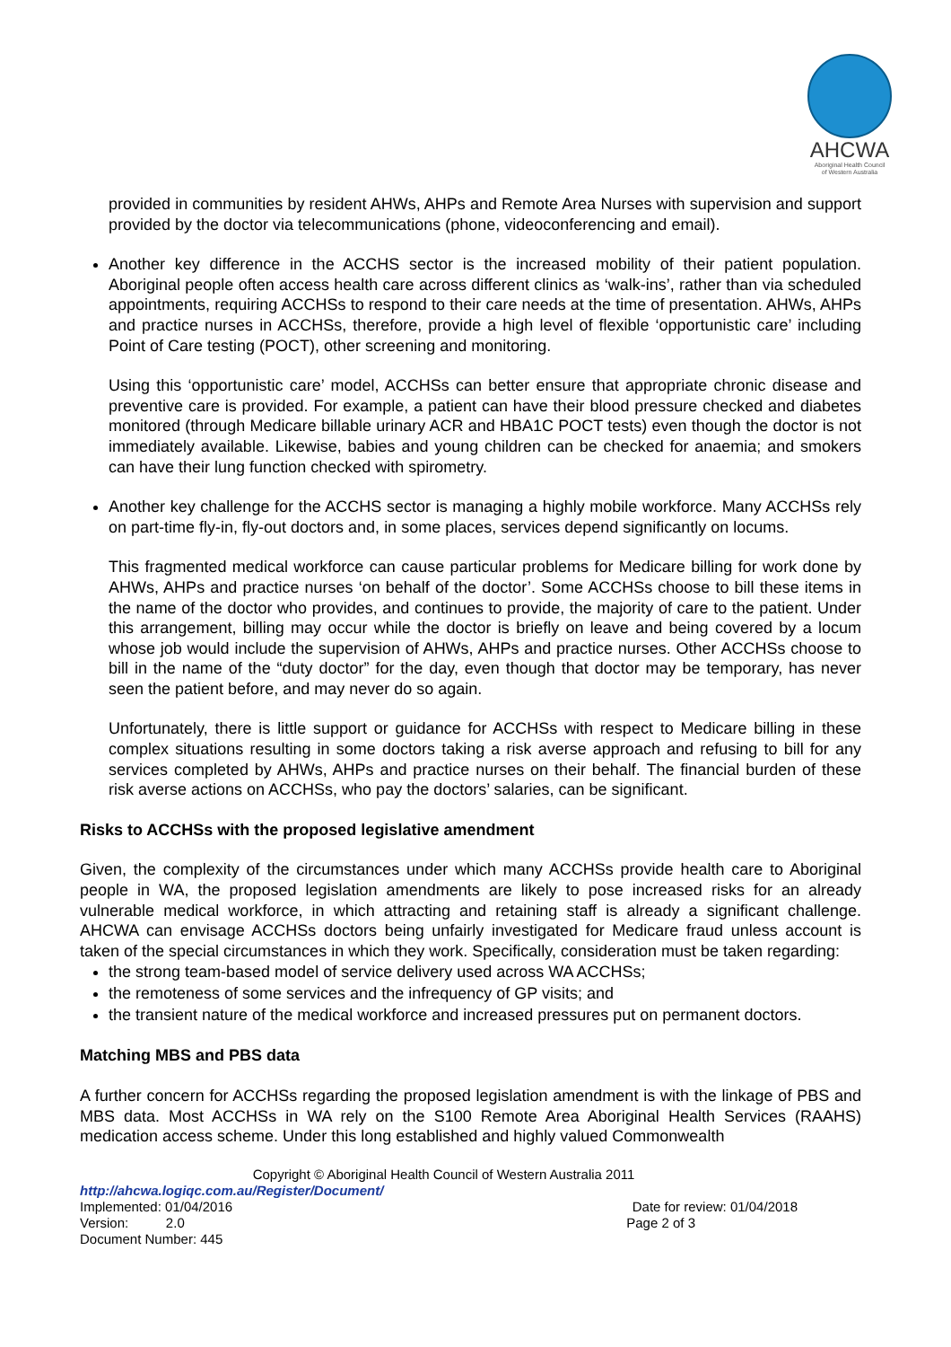AHCWA
Aboriginal Health Council
of Western Australia
provided in communities by resident AHWs, AHPs and Remote Area Nurses with supervision and support provided by the doctor via telecommunications (phone, videoconferencing and email).
Another key difference in the ACCHS sector is the increased mobility of their patient population. Aboriginal people often access health care across different clinics as ‘walk-ins’, rather than via scheduled appointments, requiring ACCHSs to respond to their care needs at the time of presentation. AHWs, AHPs and practice nurses in ACCHSs, therefore, provide a high level of flexible ‘opportunistic care’ including Point of Care testing (POCT), other screening and monitoring.
Using this ‘opportunistic care’ model, ACCHSs can better ensure that appropriate chronic disease and preventive care is provided. For example, a patient can have their blood pressure checked and diabetes monitored (through Medicare billable urinary ACR and HBA1C POCT tests) even though the doctor is not immediately available. Likewise, babies and young children can be checked for anaemia; and smokers can have their lung function checked with spirometry.
Another key challenge for the ACCHS sector is managing a highly mobile workforce. Many ACCHSs rely on part-time fly-in, fly-out doctors and, in some places, services depend significantly on locums.
This fragmented medical workforce can cause particular problems for Medicare billing for work done by AHWs, AHPs and practice nurses ‘on behalf of the doctor’. Some ACCHSs choose to bill these items in the name of the doctor who provides, and continues to provide, the majority of care to the patient. Under this arrangement, billing may occur while the doctor is briefly on leave and being covered by a locum whose job would include the supervision of AHWs, AHPs and practice nurses. Other ACCHSs choose to bill in the name of the “duty doctor” for the day, even though that doctor may be temporary, has never seen the patient before, and may never do so again.
Unfortunately, there is little support or guidance for ACCHSs with respect to Medicare billing in these complex situations resulting in some doctors taking a risk averse approach and refusing to bill for any services completed by AHWs, AHPs and practice nurses on their behalf. The financial burden of these risk averse actions on ACCHSs, who pay the doctors’ salaries, can be significant.
Risks to ACCHSs with the proposed legislative amendment
Given, the complexity of the circumstances under which many ACCHSs provide health care to Aboriginal people in WA, the proposed legislation amendments are likely to pose increased risks for an already vulnerable medical workforce, in which attracting and retaining staff is already a significant challenge. AHCWA can envisage ACCHSs doctors being unfairly investigated for Medicare fraud unless account is taken of the special circumstances in which they work. Specifically, consideration must be taken regarding:
the strong team-based model of service delivery used across WA ACCHSs;
the remoteness of some services and the infrequency of GP visits; and
the transient nature of the medical workforce and increased pressures put on permanent doctors.
Matching MBS and PBS data
A further concern for ACCHSs regarding the proposed legislation amendment is with the linkage of PBS and MBS data. Most ACCHSs in WA rely on the S100 Remote Area Aboriginal Health Services (RAAHS) medication access scheme. Under this long established and highly valued Commonwealth
Copyright © Aboriginal Health Council of Western Australia 2011
http://ahcwa.logiqc.com.au/Register/Document/
Implemented: 01/04/2016 Date for review: 01/04/2018
Version: 2.0 Page 2 of 3
Document Number: 445